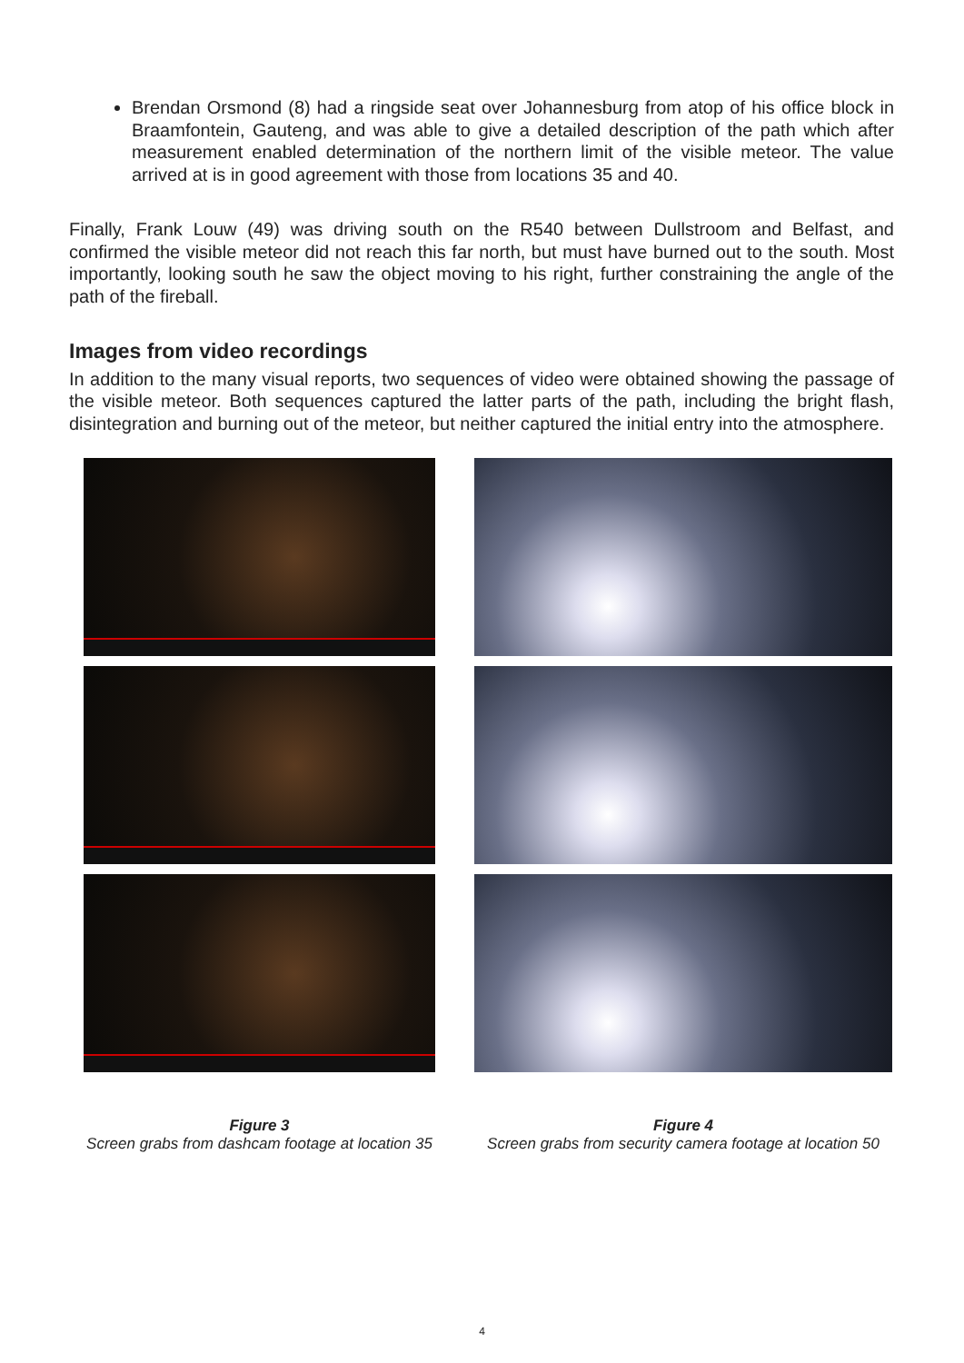Brendan Orsmond (8) had a ringside seat over Johannesburg from atop of his office block in Braamfontein, Gauteng, and was able to give a detailed description of the path which after measurement enabled determination of the northern limit of the visible meteor. The value arrived at is in good agreement with those from locations 35 and 40.
Finally, Frank Louw (49) was driving south on the R540 between Dullstroom and Belfast, and confirmed the visible meteor did not reach this far north, but must have burned out to the south. Most importantly, looking south he saw the object moving to his right, further constraining the angle of the path of the fireball.
Images from video recordings
In addition to the many visual reports, two sequences of video were obtained showing the passage of the visible meteor. Both sequences captured the latter parts of the path, including the bright flash, disintegration and burning out of the meteor, but neither captured the initial entry into the atmosphere.
Figure 3
Screen grabs from dashcam footage at location 35
Figure 4
Screen grabs from security camera footage at location 50
4